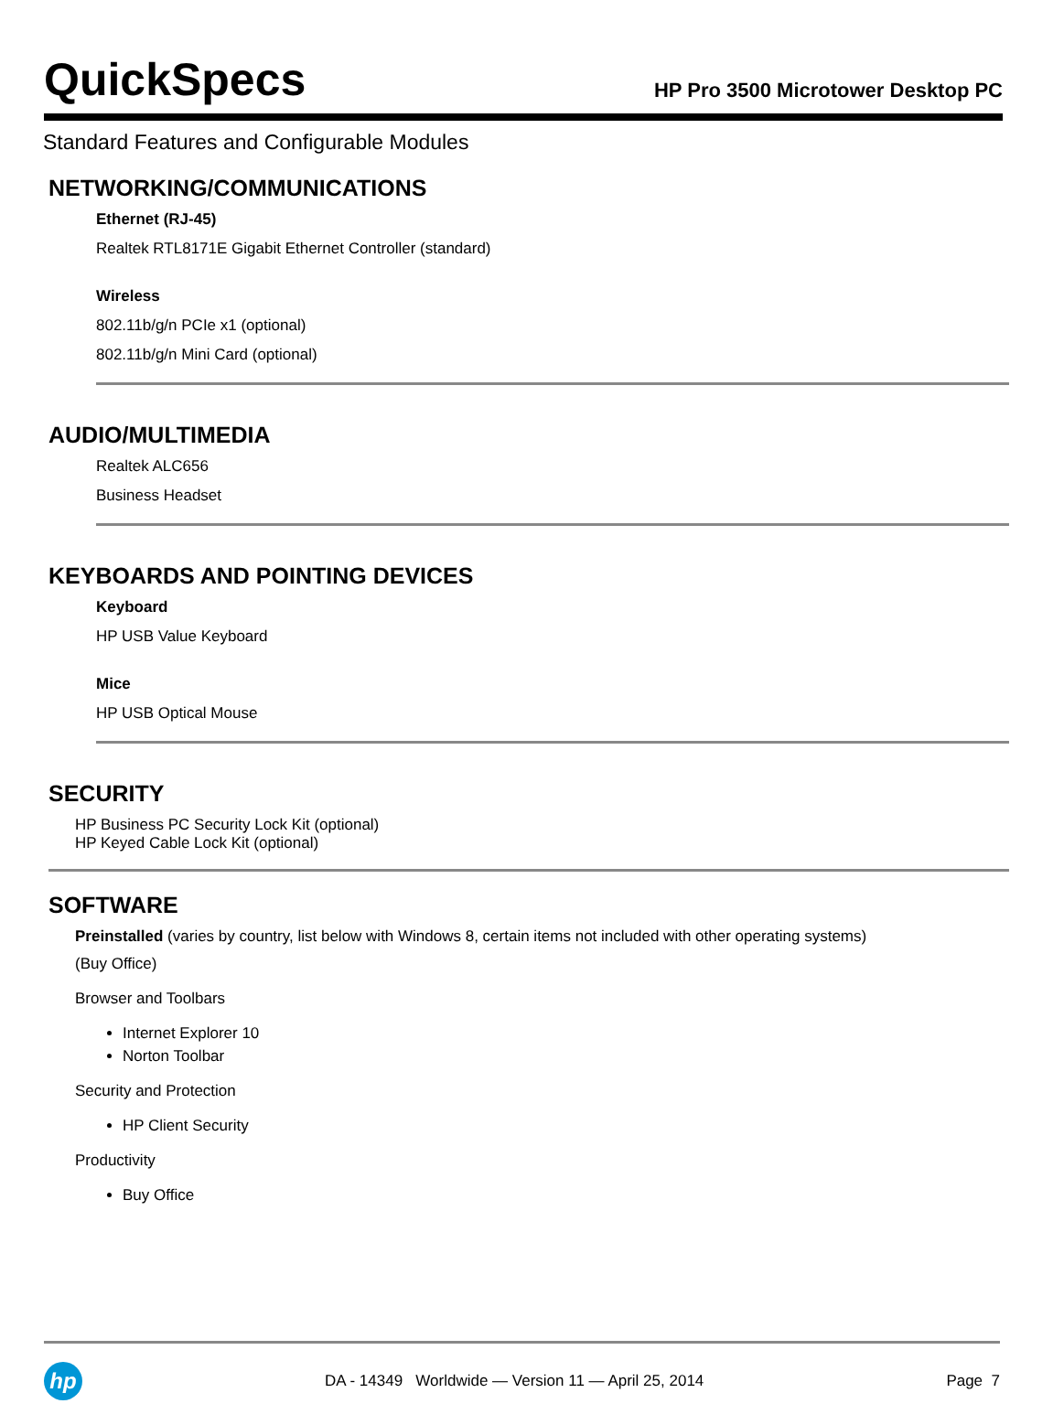QuickSpecs
HP Pro 3500 Microtower Desktop PC
Standard Features and Configurable Modules
NETWORKING/COMMUNICATIONS
Ethernet (RJ-45)
Realtek RTL8171E Gigabit Ethernet Controller (standard)
Wireless
802.11b/g/n PCIe x1 (optional)
802.11b/g/n Mini Card (optional)
AUDIO/MULTIMEDIA
Realtek ALC656
Business Headset
KEYBOARDS AND POINTING DEVICES
Keyboard
HP USB Value Keyboard
Mice
HP USB Optical Mouse
SECURITY
HP Business PC Security Lock Kit (optional)
HP Keyed Cable Lock Kit (optional)
SOFTWARE
Preinstalled (varies by country, list below with Windows 8, certain items not included with other operating systems)
(Buy Office)
Browser and Toolbars
Internet Explorer 10
Norton Toolbar
Security and Protection
HP Client Security
Productivity
Buy Office
hp
DA - 14349 Worldwide — Version 11 — April 25, 2014
Page 7